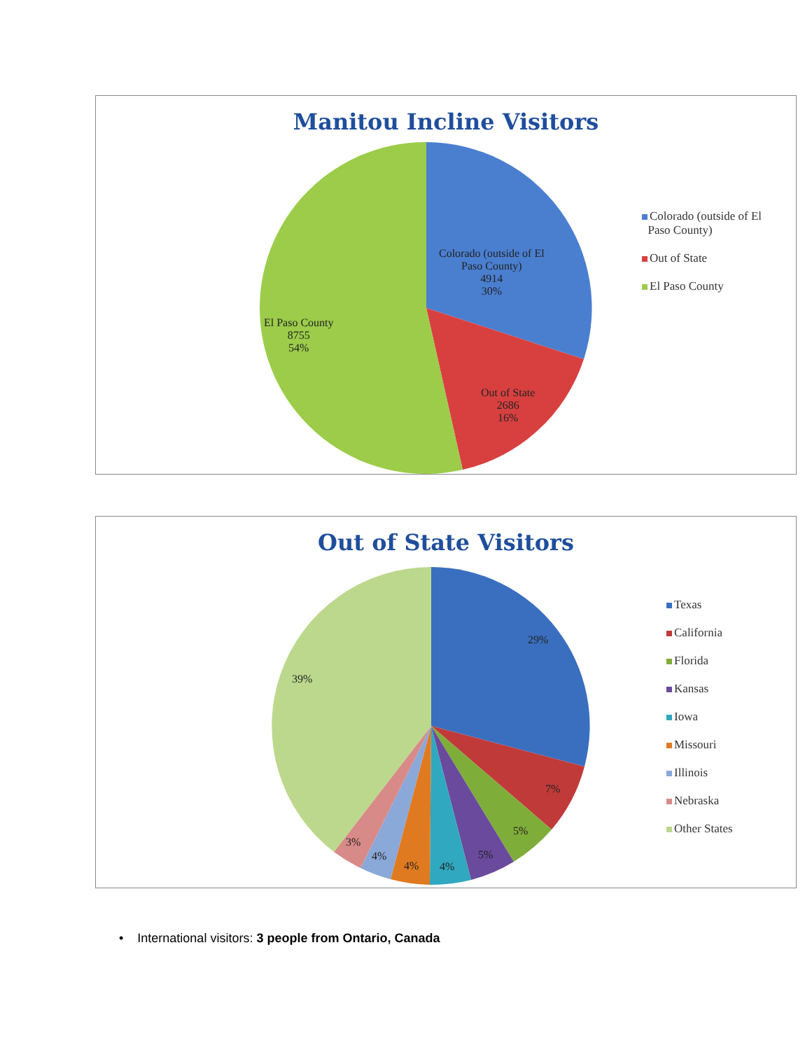Manitou Incline Visitors
Colorado (outside of El
Paso County)
4914
30%
El Paso County
8755
54%
Out of State
2686
16%
Colorado (outside of El
Paso County)
Out of State
El Paso County
Out of State Visitors
29%
39%
7%
5%
5%
4%
4%
4%
3%
Texas
California
Florida
Kansas
Iowa
Missouri
Illinois
Nebraska
Other States
• International visitors: 3 people from Ontario, Canada